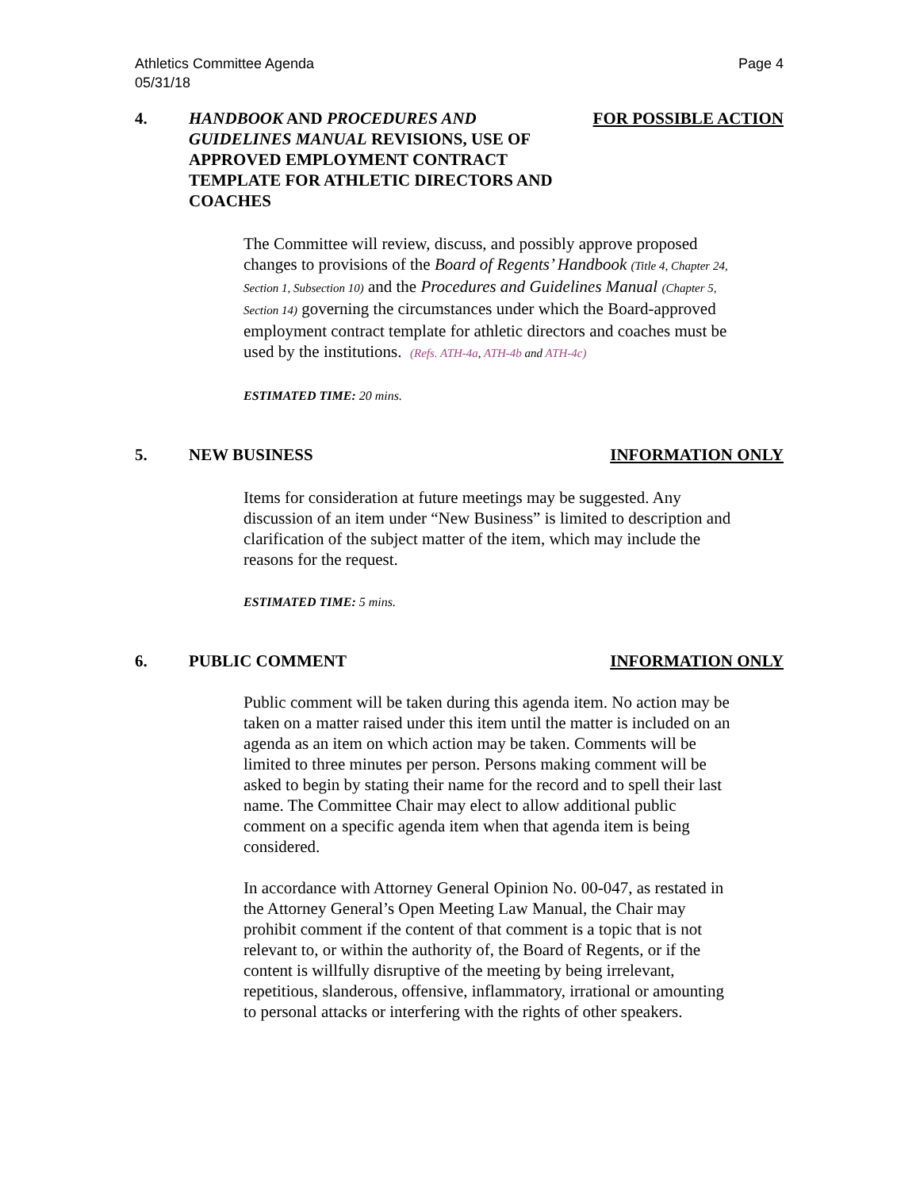Athletics Committee Agenda
05/31/18 Page 4
4. HANDBOOK AND PROCEDURES AND GUIDELINES MANUAL REVISIONS, USE OF APPROVED EMPLOYMENT CONTRACT TEMPLATE FOR ATHLETIC DIRECTORS AND COACHES
FOR POSSIBLE ACTION
The Committee will review, discuss, and possibly approve proposed changes to provisions of the Board of Regents’ Handbook (Title 4, Chapter 24, Section 1, Subsection 10) and the Procedures and Guidelines Manual (Chapter 5, Section 14) governing the circumstances under which the Board-approved employment contract template for athletic directors and coaches must be used by the institutions. (Refs. ATH-4a, ATH-4b and ATH-4c)
ESTIMATED TIME: 20 mins.
5. NEW BUSINESS INFORMATION ONLY
Items for consideration at future meetings may be suggested. Any discussion of an item under “New Business” is limited to description and clarification of the subject matter of the item, which may include the reasons for the request.
ESTIMATED TIME: 5 mins.
6. PUBLIC COMMENT INFORMATION ONLY
Public comment will be taken during this agenda item. No action may be taken on a matter raised under this item until the matter is included on an agenda as an item on which action may be taken. Comments will be limited to three minutes per person. Persons making comment will be asked to begin by stating their name for the record and to spell their last name. The Committee Chair may elect to allow additional public comment on a specific agenda item when that agenda item is being considered.
In accordance with Attorney General Opinion No. 00-047, as restated in the Attorney General’s Open Meeting Law Manual, the Chair may prohibit comment if the content of that comment is a topic that is not relevant to, or within the authority of, the Board of Regents, or if the content is willfully disruptive of the meeting by being irrelevant, repetitious, slanderous, offensive, inflammatory, irrational or amounting to personal attacks or interfering with the rights of other speakers.